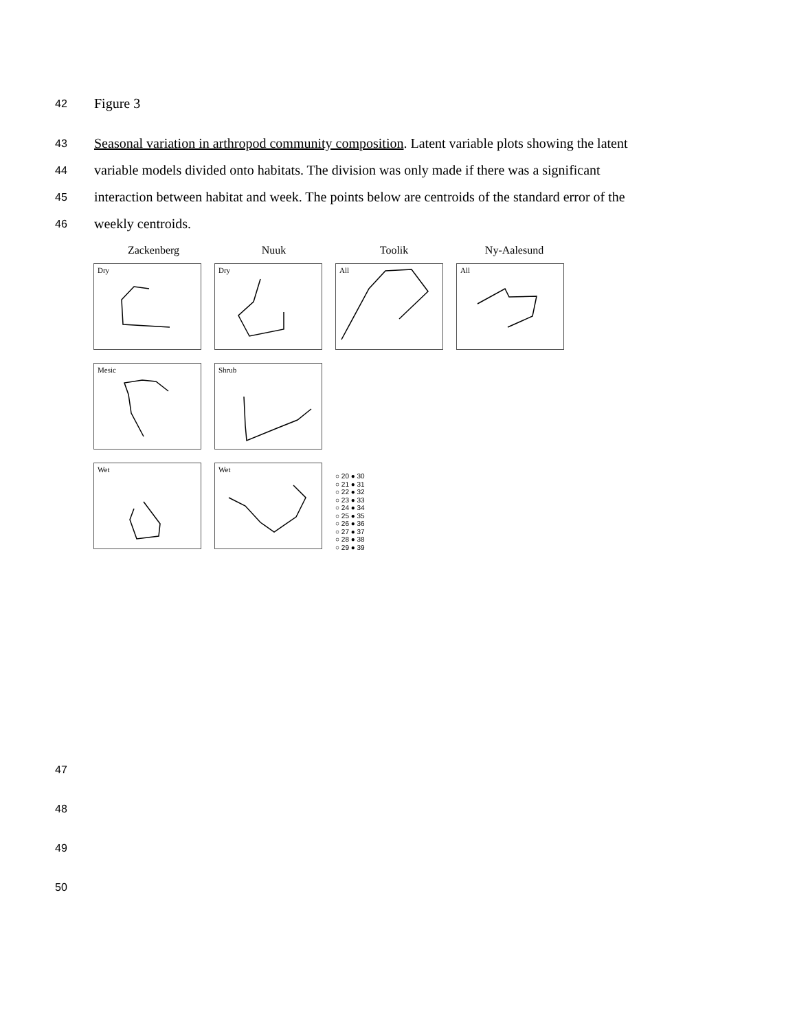42
Figure 3
43
Seasonal variation in arthropod community composition. Latent variable plots showing the latent
44
variable models divided onto habitats. The division was only made if there was a significant
45
interaction between habitat and week. The points below are centroids of the standard error of the
46
weekly centroids.
Zackenberg Nuuk Toolik Ny-Aalesund
Dry
Dry
All
All
Mesic
Shrub
Wet
Wet
○ 20 ● 30
○ 21 ● 31
○ 22 ● 32
○ 23 ● 33
○ 24 ● 34
○ 25 ● 35
○ 26 ● 36
○ 27 ● 37
○ 28 ● 38
○ 29 ● 39
47
48
49
50